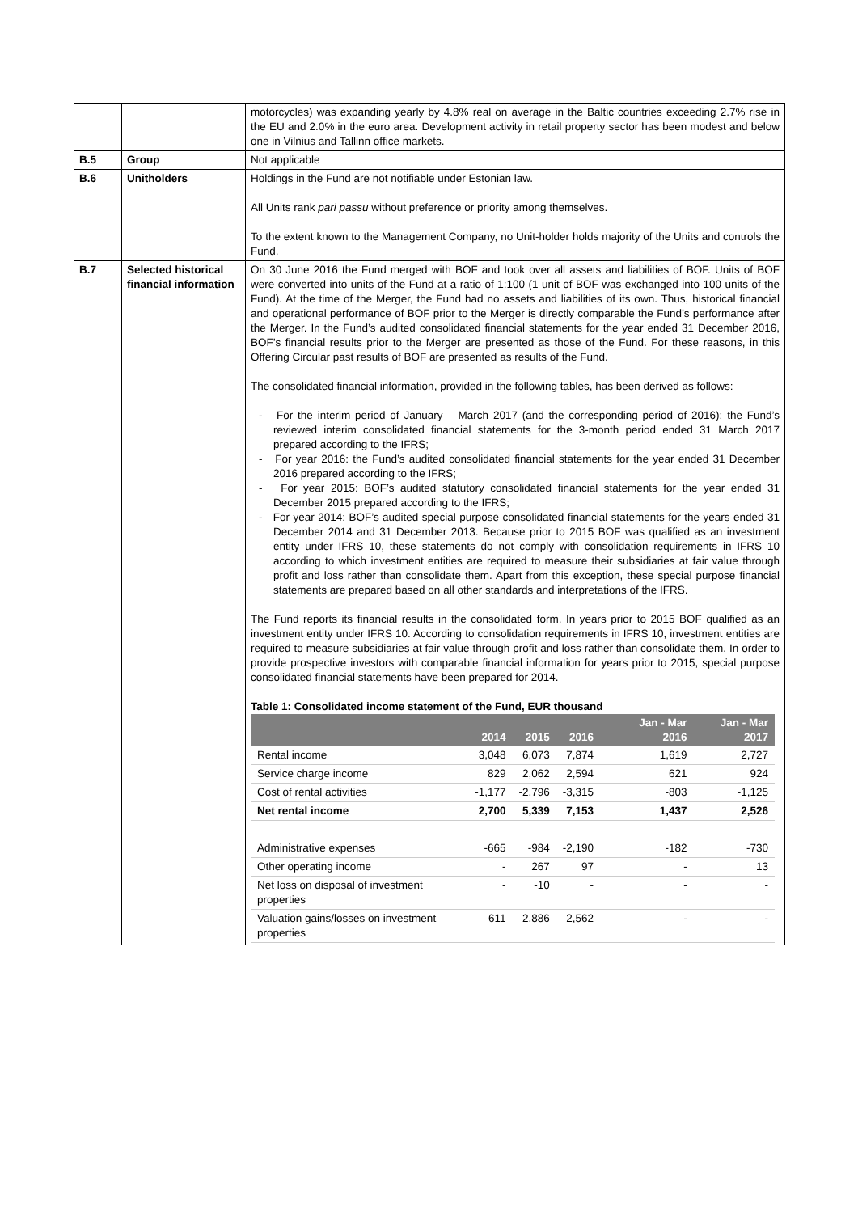| | | motorcycles) was expanding yearly by 4.8% real on average in the Baltic countries exceeding 2.7% rise in the EU and 2.0% in the euro area. Development activity in retail property sector has been modest and below one in Vilnius and Tallinn office markets. |
| B.5 | Group | Not applicable |
| B.6 | Unitholders | Holdings in the Fund are not notifiable under Estonian law. All Units rank pari passu without preference or priority among themselves. To the extent known to the Management Company, no Unit-holder holds majority of the Units and controls the Fund. |
| B.7 | Selected historical financial information | On 30 June 2016 the Fund merged with BOF and took over all assets and liabilities of BOF. Units of BOF were converted into units of the Fund at a ratio of 1:100 (1 unit of BOF was exchanged into 100 units of the Fund). At the time of the Merger, the Fund had no assets and liabilities of its own. Thus, historical financial and operational performance of BOF prior to the Merger is directly comparable the Fund’s performance after the Merger. In the Fund’s audited consolidated financial statements for the year ended 31 December 2016, BOF’s financial results prior to the Merger are presented as those of the Fund. For these reasons, in this Offering Circular past results of BOF are presented as results of the Fund. The consolidated financial information, provided in the following tables, has been derived as follows: - For the interim period of January – March 2017 (and the corresponding period of 2016): the Fund’s reviewed interim consolidated financial statements for the 3-month period ended 31 March 2017 prepared according to the IFRS; - For year 2016: the Fund’s audited consolidated financial statements for the year ended 31 December 2016 prepared according to the IFRS; - For year 2015: BOF’s audited statutory consolidated financial statements for the year ended 31 December 2015 prepared according to the IFRS; - For year 2014: BOF’s audited special purpose consolidated financial statements for the years ended 31 December 2014 and 31 December 2013. Because prior to 2015 BOF was qualified as an investment entity under IFRS 10, these statements do not comply with consolidation requirements in IFRS 10 according to which investment entities are required to measure their subsidiaries at fair value through profit and loss rather than consolidate them. Apart from this exception, these special purpose financial statements are prepared based on all other standards and interpretations of the IFRS. The Fund reports its financial results in the consolidated form. In years prior to 2015 BOF qualified as an investment entity under IFRS 10. According to consolidation requirements in IFRS 10, investment entities are required to measure subsidiaries at fair value through profit and loss rather than consolidate them. In order to provide prospective investors with comparable financial information for years prior to 2015, special purpose consolidated financial statements have been prepared for 2014. Table 1: Consolidated income statement of the Fund, EUR thousand / / 2014 / 2015 / 2016 / / Jan - Mar 2016 / Jan - Mar 2017 / / --- / --- / --- / --- / --- / --- / --- / / Rental income / 3,048 / 6,073 / 7,874 / / 1,619 / 2,727 / / Service charge income / 829 / 2,062 / 2,594 / / 621 / 924 / / Cost of rental activities / -1,177 / -2,796 / -3,315 / / -803 / -1,125 / / Net rental income / 2,700 / 5,339 / 7,153 / / 1,437 / 2,526 / / Administrative expenses / -665 / -984 / -2,190 / / -182 / -730 / / Other operating income / - / 267 / 97 / / - / 13 / / Net loss on disposal of investment properties / - / -10 / - / / - / - / / Valuation gains/losses on investment properties / 611 / 2,886 / 2,562 / / - / - / |